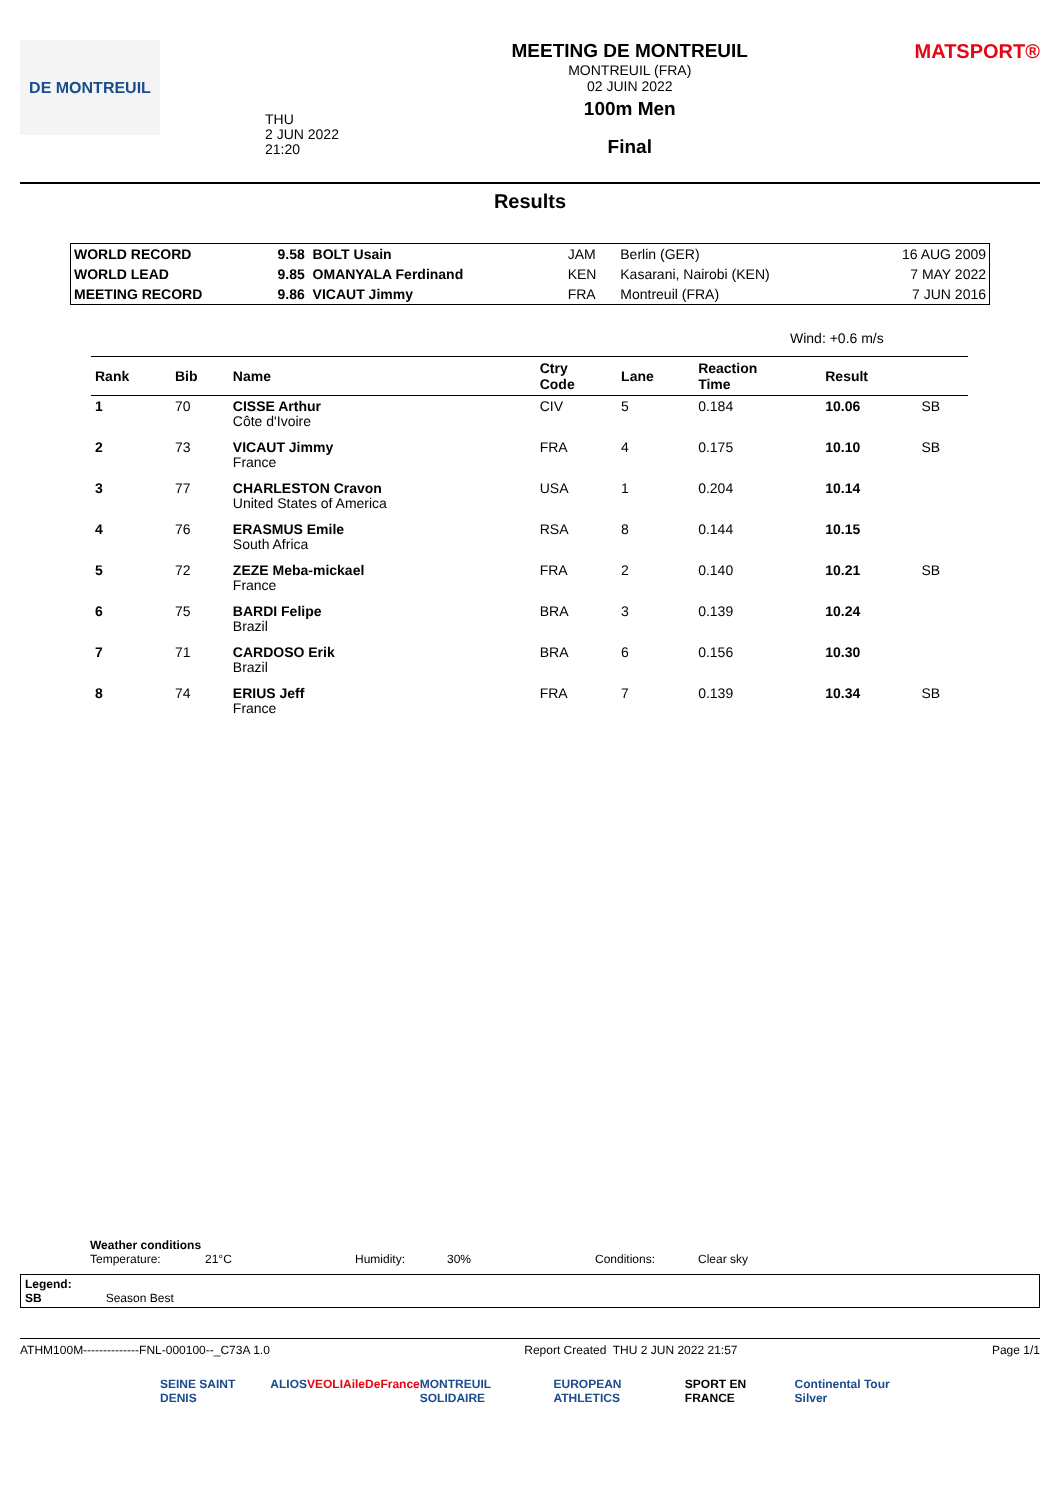DE MONTREUIL
THU
2 JUN 2022
21:20
MEETING DE MONTREUIL
MONTREUIL (FRA)
02 JUIN 2022
100m Men
Final
MATSPORT®
Results
| WORLD RECORD | 9.58 BOLT Usain | JAM | Berlin (GER) | 16 AUG 2009 |
| WORLD LEAD | 9.85 OMANYALA Ferdinand | KEN | Kasarani, Nairobi (KEN) | 7 MAY 2022 |
| MEETING RECORD | 9.86 VICAUT Jimmy | FRA | Montreuil (FRA) | 7 JUN 2016 |
Wind: +0.6 m/s
| Rank | Bib | Name | Ctry Code | Lane | Reaction Time | Result | |
| --- | --- | --- | --- | --- | --- | --- | --- |
| 1 | 70 | CISSE Arthur Côte d'Ivoire | CIV | 5 | 0.184 | 10.06 | SB |
| 2 | 73 | VICAUT Jimmy France | FRA | 4 | 0.175 | 10.10 | SB |
| 3 | 77 | CHARLESTON Cravon United States of America | USA | 1 | 0.204 | 10.14 | |
| 4 | 76 | ERASMUS Emile South Africa | RSA | 8 | 0.144 | 10.15 | |
| 5 | 72 | ZEZE Meba-mickael France | FRA | 2 | 0.140 | 10.21 | SB |
| 6 | 75 | BARDI Felipe Brazil | BRA | 3 | 0.139 | 10.24 | |
| 7 | 71 | CARDOSO Erik Brazil | BRA | 6 | 0.156 | 10.30 | |
| 8 | 74 | ERIUS Jeff France | FRA | 7 | 0.139 | 10.34 | SB |
Weather conditions
Temperature: 21°C Humidity: 30% Conditions: Clear sky
Legend:
SB Season Best
ATHM100M--------------FNL-000100--_C73A 1.0 Report Created THU 2 JUN 2022 21:57 Page 1/1
SEINE SAINT DENIS ALIOS VEOLIA ileDeFrance MONTREUIL SOLIDAIRE EUROPEAN ATHLETICS SPORT EN FRANCE Continental Tour Silver